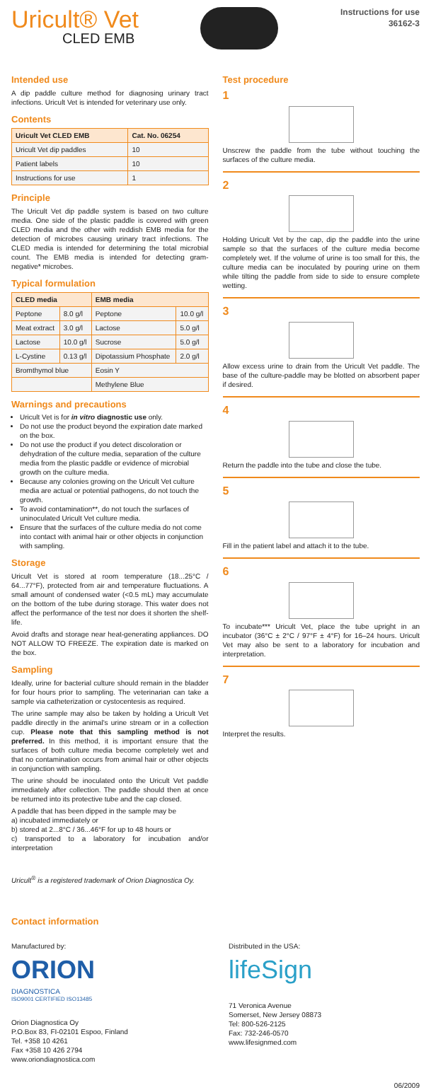Uricult® Vet
CLED EMB
Instructions for use
36162-3
Intended use
A dip paddle culture method for diagnosing urinary tract infections. Uricult Vet is intended for veterinary use only.
Contents
| Uricult Vet CLED EMB | Cat. No. 06254 |
| --- | --- |
| Uricult Vet dip paddles | 10 |
| Patient labels | 10 |
| Instructions for use | 1 |
Principle
The Uricult Vet dip paddle system is based on two culture media. One side of the plastic paddle is covered with green CLED media and the other with reddish EMB media for the detection of microbes causing urinary tract infections. The CLED media is intended for determining the total microbial count. The EMB media is intended for detecting gram-negative* microbes.
Typical formulation
| CLED media | | EMB media | |
| --- | --- | --- | --- |
| Peptone | 8.0 g/l | Peptone | 10.0 g/l |
| Meat extract | 3.0 g/l | Lactose | 5.0 g/l |
| Lactose | 10.0 g/l | Sucrose | 5.0 g/l |
| L-Cystine | 0.13 g/l | Dipotassium Phosphate | 2.0 g/l |
| Bromthymol blue | | Eosin Y | |
| | | Methylene Blue | |
Warnings and precautions
Uricult Vet is for in vitro diagnostic use only.
Do not use the product beyond the expiration date marked on the box.
Do not use the product if you detect discoloration or dehydration of the culture media, separation of the culture media from the plastic paddle or evidence of microbial growth on the culture media.
Because any colonies growing on the Uricult Vet culture media are actual or potential pathogens, do not touch the growth.
To avoid contamination**, do not touch the surfaces of uninoculated Uricult Vet culture media.
Ensure that the surfaces of the culture media do not come into contact with animal hair or other objects in conjunction with sampling.
Storage
Uricult Vet is stored at room temperature (18...25°C / 64...77°F), protected from air and temperature fluctuations. A small amount of condensed water (<0.5 mL) may accumulate on the bottom of the tube during storage. This water does not affect the performance of the test nor does it shorten the shelf-life.
Avoid drafts and storage near heat-generating appliances. DO NOT ALLOW TO FREEZE. The expiration date is marked on the box.
Sampling
Ideally, urine for bacterial culture should remain in the bladder for four hours prior to sampling. The veterinarian can take a sample via catheterization or cystocentesis as required.
The urine sample may also be taken by holding a Uricult Vet paddle directly in the animal's urine stream or in a collection cup. Please note that this sampling method is not preferred. In this method, it is important ensure that the surfaces of both culture media become completely wet and that no contamination occurs from animal hair or other objects in conjunction with sampling.
The urine should be inoculated onto the Uricult Vet paddle immediately after collection. The paddle should then at once be returned into its protective tube and the cap closed.
A paddle that has been dipped in the sample may be
a) incubated immediately or
b) stored at 2...8°C / 36...46°F for up to 48 hours or
c) transported to a laboratory for incubation and/or interpretation
Uricult<sup>®</sup> is a registered trademark of Orion Diagnostica Oy.
Test procedure
1
Unscrew the paddle from the tube without touching the surfaces of the culture media.
2
Holding Uricult Vet by the cap, dip the paddle into the urine sample so that the surfaces of the culture media become completely wet. If the volume of urine is too small for this, the culture media can be inoculated by pouring urine on them while tilting the paddle from side to side to ensure complete wetting.
3
Allow excess urine to drain from the Uricult Vet paddle. The base of the culture-paddle may be blotted on absorbent paper if desired.
4
Return the paddle into the tube and close the tube.
5
Fill in the patient label and attach it to the tube.
6
To incubate*** Uricult Vet, place the tube upright in an incubator (36°C ± 2°C / 97°F ± 4°F) for 16–24 hours. Uricult Vet may also be sent to a laboratory for incubation and interpretation.
7
Interpret the results.
Contact information
Manufactured by:
ORION
DIAGNOSTICA
ISO9001 CERTIFIED ISO13485
Orion Diagnostica Oy
P.O.Box 83, FI-02101 Espoo, Finland
Tel. +358 10 4261
Fax +358 10 426 2794
www.oriondiagnostica.com
Distributed in the USA:
lifeSign
71 Veronica Avenue
Somerset, New Jersey 08873
Tel: 800-526-2125
Fax: 732-246-0570
www.lifesignmed.com
06/2009